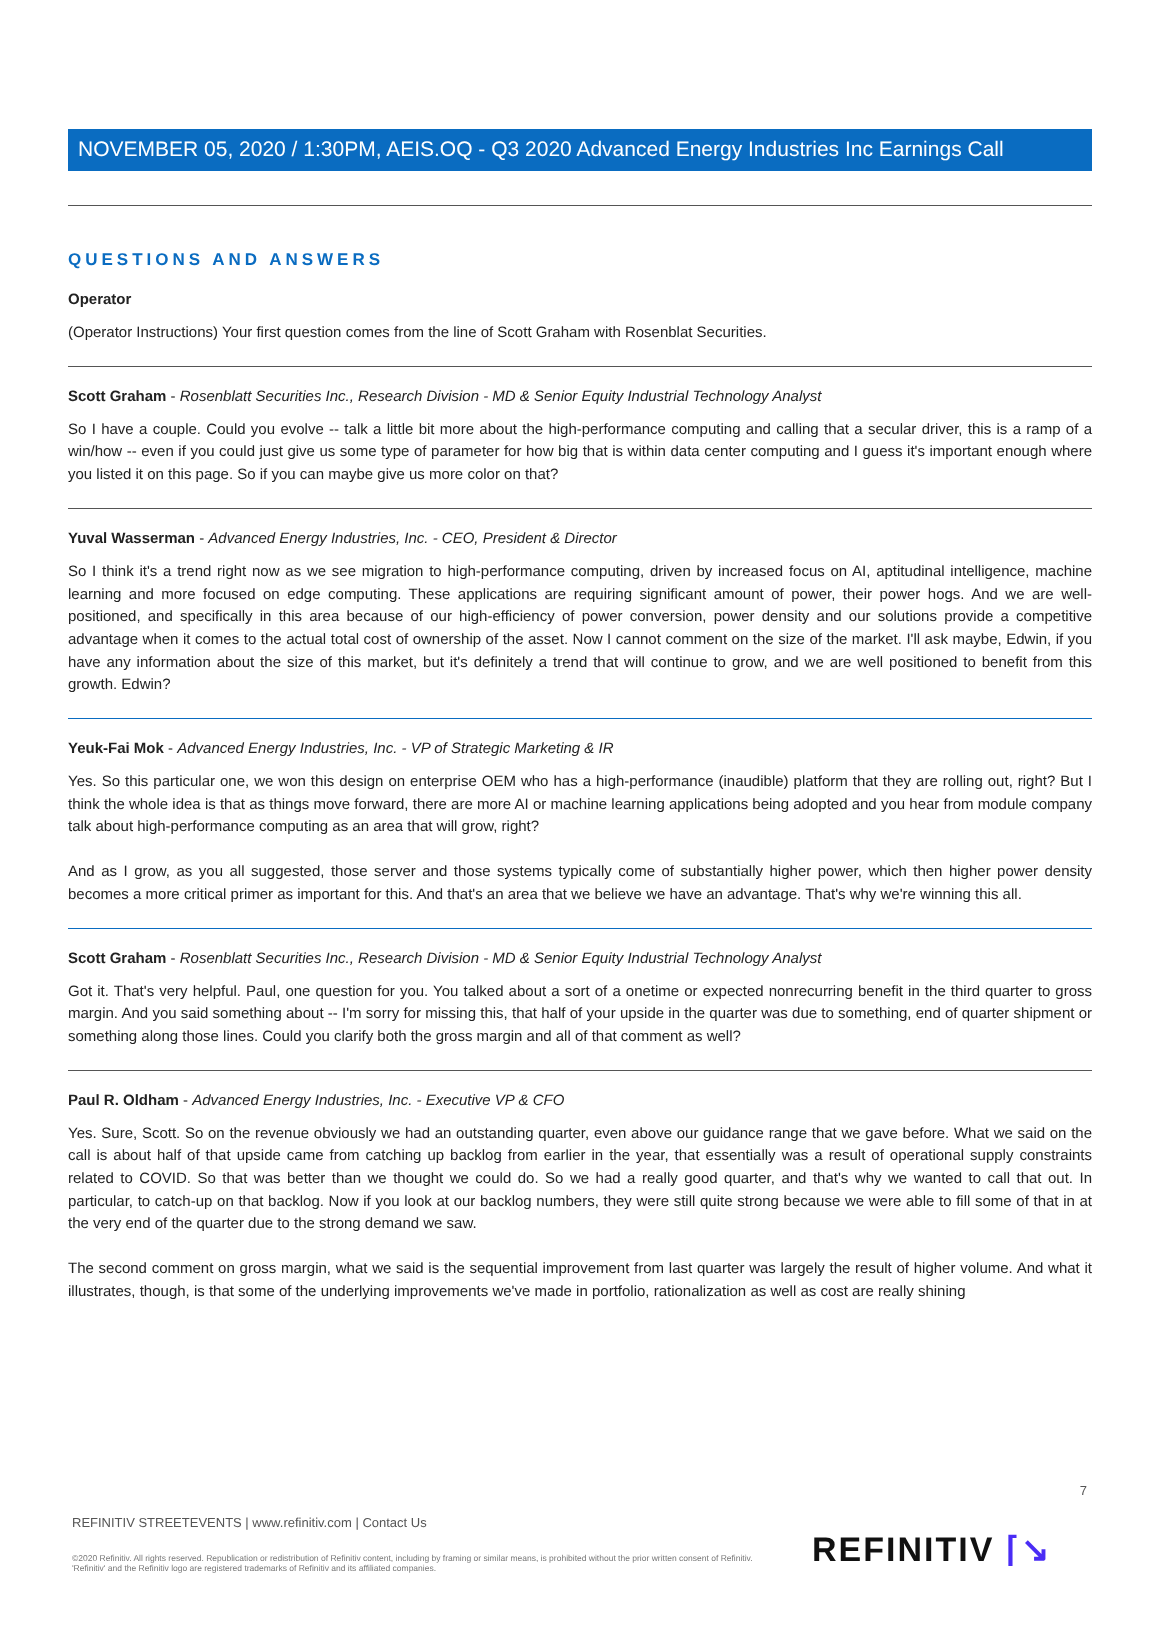NOVEMBER 05, 2020 / 1:30PM, AEIS.OQ - Q3 2020 Advanced Energy Industries Inc Earnings Call
QUESTIONS AND ANSWERS
Operator
(Operator Instructions) Your first question comes from the line of Scott Graham with Rosenblat Securities.
Scott Graham - Rosenblatt Securities Inc., Research Division - MD & Senior Equity Industrial Technology Analyst
So I have a couple. Could you evolve -- talk a little bit more about the high-performance computing and calling that a secular driver, this is a ramp of a win/how -- even if you could just give us some type of parameter for how big that is within data center computing and I guess it's important enough where you listed it on this page. So if you can maybe give us more color on that?
Yuval Wasserman - Advanced Energy Industries, Inc. - CEO, President & Director
So I think it's a trend right now as we see migration to high-performance computing, driven by increased focus on AI, aptitudinal intelligence, machine learning and more focused on edge computing. These applications are requiring significant amount of power, their power hogs. And we are well-positioned, and specifically in this area because of our high-efficiency of power conversion, power density and our solutions provide a competitive advantage when it comes to the actual total cost of ownership of the asset. Now I cannot comment on the size of the market. I'll ask maybe, Edwin, if you have any information about the size of this market, but it's definitely a trend that will continue to grow, and we are well positioned to benefit from this growth. Edwin?
Yeuk-Fai Mok - Advanced Energy Industries, Inc. - VP of Strategic Marketing & IR
Yes. So this particular one, we won this design on enterprise OEM who has a high-performance (inaudible) platform that they are rolling out, right? But I think the whole idea is that as things move forward, there are more AI or machine learning applications being adopted and you hear from module company talk about high-performance computing as an area that will grow, right?
And as I grow, as you all suggested, those server and those systems typically come of substantially higher power, which then higher power density becomes a more critical primer as important for this. And that's an area that we believe we have an advantage. That's why we're winning this all.
Scott Graham - Rosenblatt Securities Inc., Research Division - MD & Senior Equity Industrial Technology Analyst
Got it. That's very helpful. Paul, one question for you. You talked about a sort of a onetime or expected nonrecurring benefit in the third quarter to gross margin. And you said something about -- I'm sorry for missing this, that half of your upside in the quarter was due to something, end of quarter shipment or something along those lines. Could you clarify both the gross margin and all of that comment as well?
Paul R. Oldham - Advanced Energy Industries, Inc. - Executive VP & CFO
Yes. Sure, Scott. So on the revenue obviously we had an outstanding quarter, even above our guidance range that we gave before. What we said on the call is about half of that upside came from catching up backlog from earlier in the year, that essentially was a result of operational supply constraints related to COVID. So that was better than we thought we could do. So we had a really good quarter, and that's why we wanted to call that out. In particular, to catch-up on that backlog. Now if you look at our backlog numbers, they were still quite strong because we were able to fill some of that in at the very end of the quarter due to the strong demand we saw.
The second comment on gross margin, what we said is the sequential improvement from last quarter was largely the result of higher volume. And what it illustrates, though, is that some of the underlying improvements we've made in portfolio, rationalization as well as cost are really shining
7
REFINITIV STREETEVENTS | www.refinitiv.com | Contact Us
©2020 Refinitiv. All rights reserved. Republication or redistribution of Refinitiv content, including by framing or similar means, is prohibited without the prior written consent of Refinitiv. 'Refinitiv' and the Refinitiv logo are registered trademarks of Refinitiv and its affiliated companies.
REFINITIV ⌈↘